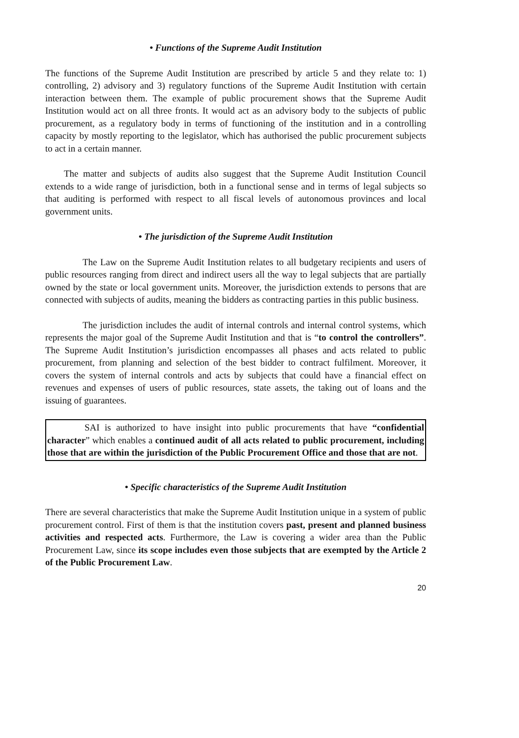• Functions of the Supreme Audit Institution
The functions of the Supreme Audit Institution are prescribed by article 5 and they relate to: 1) controlling, 2) advisory and 3) regulatory functions of the Supreme Audit Institution with certain interaction between them. The example of public procurement shows that the Supreme Audit Institution would act on all three fronts. It would act as an advisory body to the subjects of public procurement, as a regulatory body in terms of functioning of the institution and in a controlling capacity by mostly reporting to the legislator, which has authorised the public procurement subjects to act in a certain manner.
The matter and subjects of audits also suggest that the Supreme Audit Institution Council extends to a wide range of jurisdiction, both in a functional sense and in terms of legal subjects so that auditing is performed with respect to all fiscal levels of autonomous provinces and local government units.
• The jurisdiction of the Supreme Audit Institution
The Law on the Supreme Audit Institution relates to all budgetary recipients and users of public resources ranging from direct and indirect users all the way to legal subjects that are partially owned by the state or local government units. Moreover, the jurisdiction extends to persons that are connected with subjects of audits, meaning the bidders as contracting parties in this public business.
The jurisdiction includes the audit of internal controls and internal control systems, which represents the major goal of the Supreme Audit Institution and that is “to control the controllers”. The Supreme Audit Institution’s jurisdiction encompasses all phases and acts related to public procurement, from planning and selection of the best bidder to contract fulfilment. Moreover, it covers the system of internal controls and acts by subjects that could have a financial effect on revenues and expenses of users of public resources, state assets, the taking out of loans and the issuing of guarantees.
SAI is authorized to have insight into public procurements that have “confidential character” which enables a continued audit of all acts related to public procurement, including those that are within the jurisdiction of the Public Procurement Office and those that are not.
• Specific characteristics of the Supreme Audit Institution
There are several characteristics that make the Supreme Audit Institution unique in a system of public procurement control. First of them is that the institution covers past, present and planned business activities and respected acts. Furthermore, the Law is covering a wider area than the Public Procurement Law, since its scope includes even those subjects that are exempted by the Article 2 of the Public Procurement Law.
20